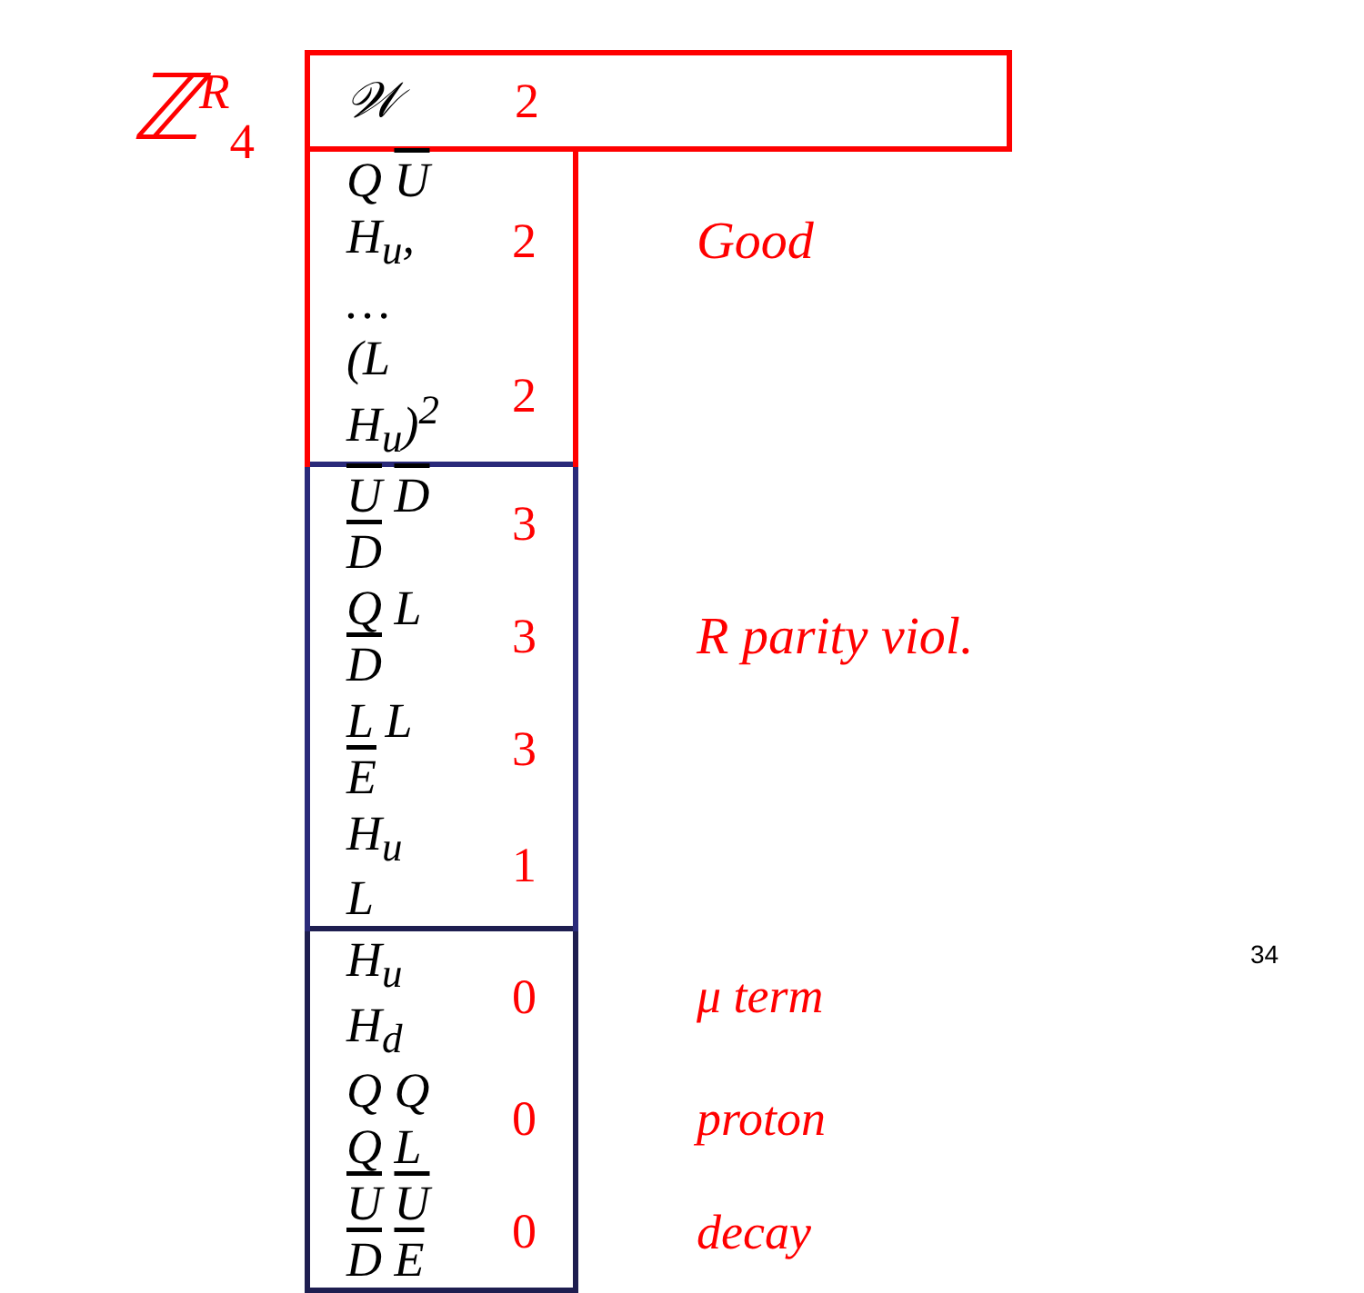ℤ<sup>R</sup><sub>4</sub>
| 𝒲 | 2 | |
| Q U H<sub>u</sub>, … | 2 | Good |
| (L H<sub>u</sub>)<sup>2</sup> | 2 | |
| U D D | 3 | |
| Q L D | 3 | R parity viol. |
| L L E | 3 | |
| H<sub>u</sub> L | 1 | |
| H<sub>u</sub> H<sub>d</sub> | 0 | μ term |
| Q Q Q L | 0 | proton |
| U U D E | 0 | decay |
34